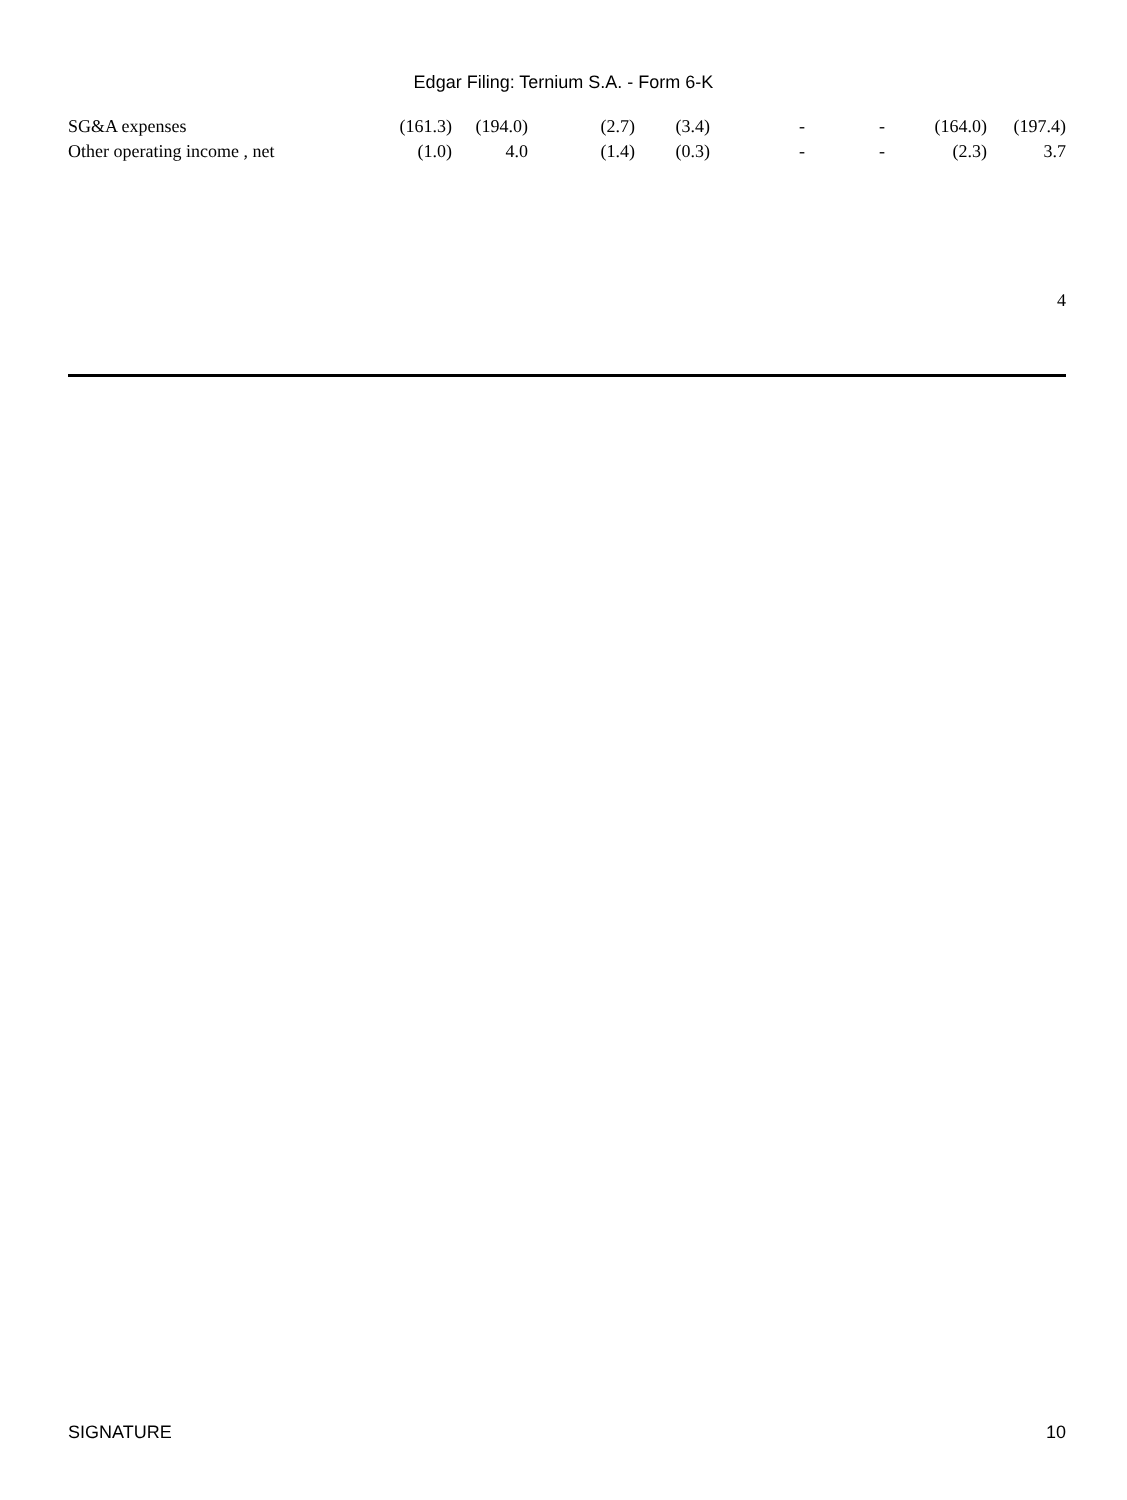Edgar Filing: Ternium S.A. - Form 6-K
| SG&A expenses | (161.3) | (194.0) | (2.7) | (3.4) | - | - | (164.0) | (197.4) |
| Other operating income , net | (1.0) | 4.0 | (1.4) | (0.3) | - | - | (2.3) | 3.7 |
4
SIGNATURE 10